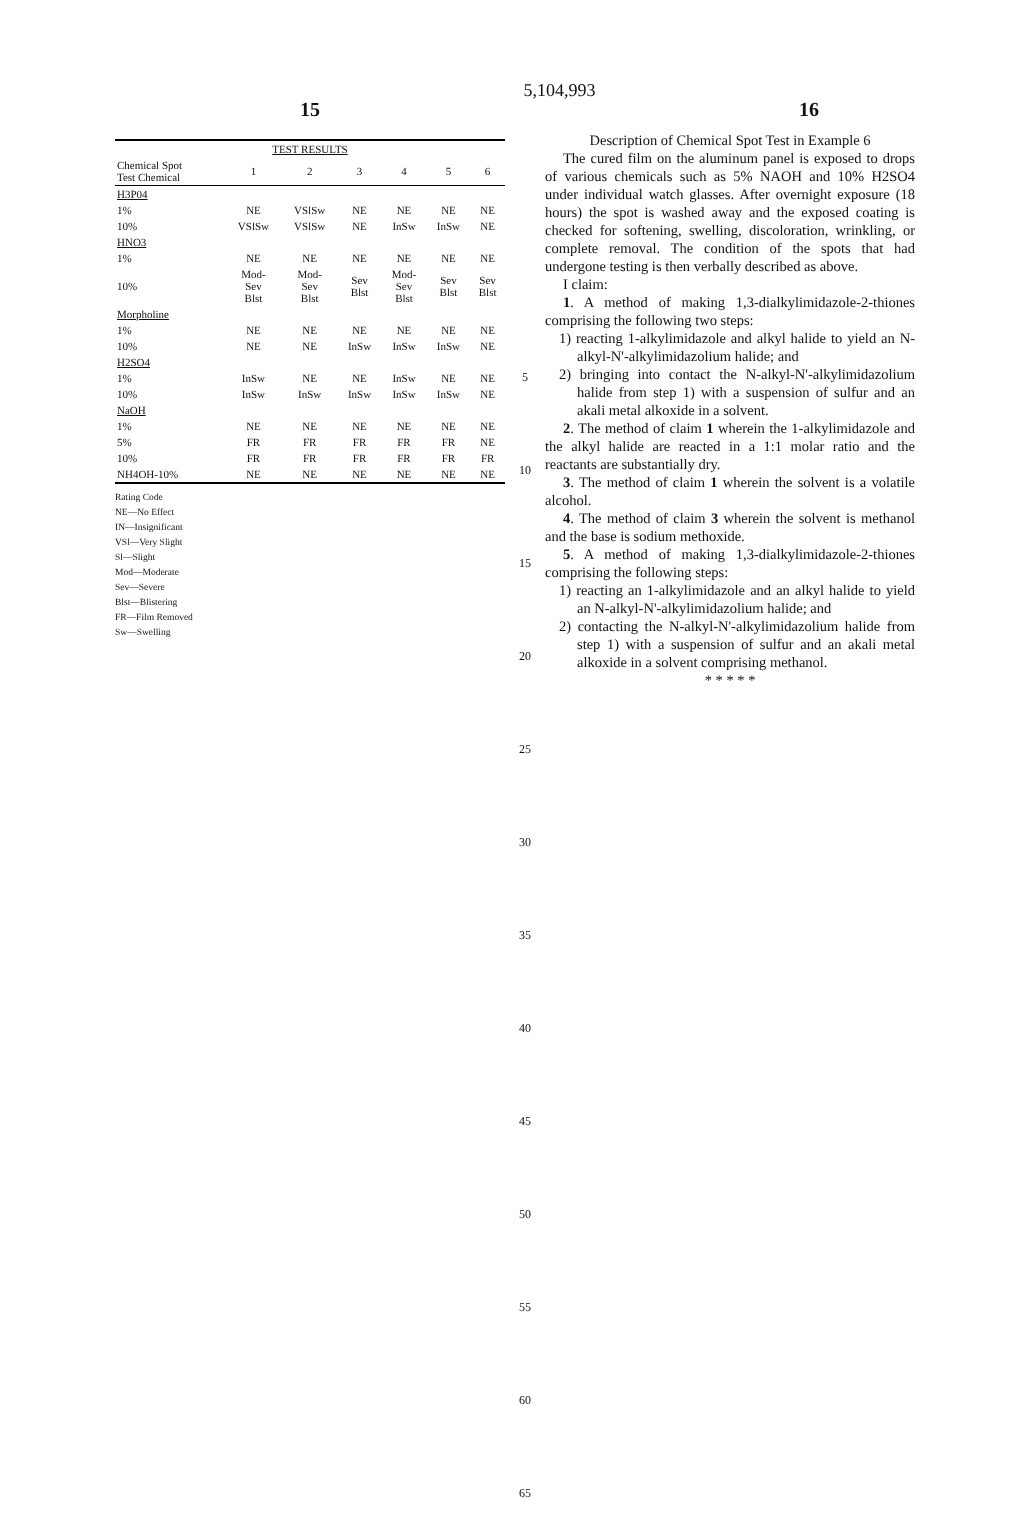15 5,104,993 16
| TEST RESULTS | | | | | | |
| --- | --- | --- | --- | --- | --- | --- |
| Chemical Spot Test Chemical | 1 | 2 | 3 | 4 | 5 | 6 |
| H3P04 | | | | | | |
| 1% | NE | VSlSw | NE | NE | NE | NE |
| 10% | VSlSw | VSlSw | NE | InSw | InSw | NE |
| HNO3 | | | | | | |
| 1% | NE | NE | NE | NE | NE | NE |
| 10% | Mod- Sev Blst | Mod- Sev Blst | Sev Blst | Mod- Sev Blst | Sev Blst | Sev Blst |
| Morpholine | | | | | | |
| 1% | NE | NE | NE | NE | NE | NE |
| 10% | NE | NE | InSw | InSw | InSw | NE |
| H2SO4 | | | | | | |
| 1% | InSw | NE | NE | InSw | NE | NE |
| 10% | InSw | InSw | InSw | InSw | InSw | NE |
| NaOH | | | | | | |
| 1% | NE | NE | NE | NE | NE | NE |
| 5% | FR | FR | FR | FR | FR | NE |
| 10% | FR | FR | FR | FR | FR | FR |
| NH4OH-10% | NE | NE | NE | NE | NE | NE |
Rating Code
NE—No Effect
IN—Insignificant
VSl—Very Slight
Sl—Slight
Mod—Moderate
Sev—Severe
Blst—Blistering
FR—Film Removed
Sw—Swelling
5
10
15
20
25
30
35
40
45
50
55
60
65
Description of Chemical Spot Test in Example 6
The cured film on the aluminum panel is exposed to drops of various chemicals such as 5% NAOH and 10% H2SO4 under individual watch glasses. After overnight exposure (18 hours) the spot is washed away and the exposed coating is checked for softening, swelling, discoloration, wrinkling, or complete removal. The condition of the spots that had undergone testing is then verbally described as above.
I claim:
1. A method of making 1,3-dialkylimidazole-2-thiones comprising the following two steps:
1) reacting 1-alkylimidazole and alkyl halide to yield an N-alkyl-N'-alkylimidazolium halide; and
2) bringing into contact the N-alkyl-N'-alkylimidazolium halide from step 1) with a suspension of sulfur and an akali metal alkoxide in a solvent.
2. The method of claim 1 wherein the 1-alkylimidazole and the alkyl halide are reacted in a 1:1 molar ratio and the reactants are substantially dry.
3. The method of claim 1 wherein the solvent is a volatile alcohol.
4. The method of claim 3 wherein the solvent is methanol and the base is sodium methoxide.
5. A method of making 1,3-dialkylimidazole-2-thiones comprising the following steps:
1) reacting an 1-alkylimidazole and an alkyl halide to yield an N-alkyl-N'-alkylimidazolium halide; and
2) contacting the N-alkyl-N'-alkylimidazolium halide from step 1) with a suspension of sulfur and an akali metal alkoxide in a solvent comprising methanol.
* * * * *